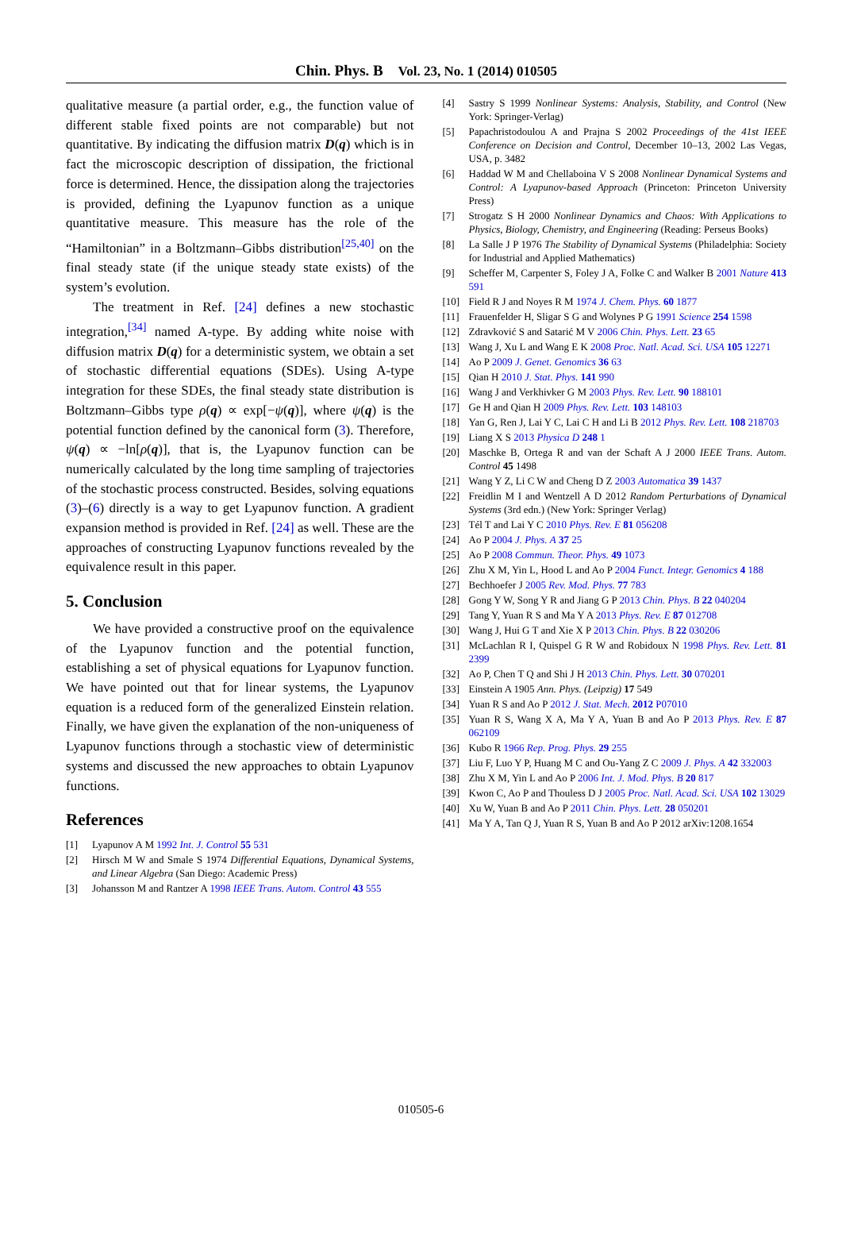Chin. Phys. B Vol. 23, No. 1 (2014) 010505
qualitative measure (a partial order, e.g., the function value of different stable fixed points are not comparable) but not quantitative. By indicating the diffusion matrix D(q) which is in fact the microscopic description of dissipation, the frictional force is determined. Hence, the dissipation along the trajectories is provided, defining the Lyapunov function as a unique quantitative measure. This measure has the role of the “Hamiltonian” in a Boltzmann–Gibbs distribution<sup>[25,40]</sup> on the final steady state (if the unique steady state exists) of the system’s evolution.
The treatment in Ref. [24] defines a new stochastic integration,<sup>[34]</sup> named A-type. By adding white noise with diffusion matrix D(q) for a deterministic system, we obtain a set of stochastic differential equations (SDEs). Using A-type integration for these SDEs, the final steady state distribution is Boltzmann–Gibbs type ρ(q) ∝ exp[−ψ(q)], where ψ(q) is the potential function defined by the canonical form (3). Therefore, ψ(q) ∝ −ln[ρ(q)], that is, the Lyapunov function can be numerically calculated by the long time sampling of trajectories of the stochastic process constructed. Besides, solving equations (3)–(6) directly is a way to get Lyapunov function. A gradient expansion method is provided in Ref. [24] as well. These are the approaches of constructing Lyapunov functions revealed by the equivalence result in this paper.
5. Conclusion
We have provided a constructive proof on the equivalence of the Lyapunov function and the potential function, establishing a set of physical equations for Lyapunov function. We have pointed out that for linear systems, the Lyapunov equation is a reduced form of the generalized Einstein relation. Finally, we have given the explanation of the non-uniqueness of Lyapunov functions through a stochastic view of deterministic systems and discussed the new approaches to obtain Lyapunov functions.
References
[1] Lyapunov A M 1992 Int. J. Control 55 531
[2] Hirsch M W and Smale S 1974 Differential Equations, Dynamical Systems, and Linear Algebra (San Diego: Academic Press)
[3] Johansson M and Rantzer A 1998 IEEE Trans. Autom. Control 43 555
[4] Sastry S 1999 Nonlinear Systems: Analysis, Stability, and Control (New York: Springer-Verlag)
[5] Papachristodoulou A and Prajna S 2002 Proceedings of the 41st IEEE Conference on Decision and Control, December 10–13, 2002 Las Vegas, USA, p. 3482
[6] Haddad W M and Chellaboina V S 2008 Nonlinear Dynamical Systems and Control: A Lyapunov-based Approach (Princeton: Princeton University Press)
[7] Strogatz S H 2000 Nonlinear Dynamics and Chaos: With Applications to Physics, Biology, Chemistry, and Engineering (Reading: Perseus Books)
[8] La Salle J P 1976 The Stability of Dynamical Systems (Philadelphia: Society for Industrial and Applied Mathematics)
[9] Scheffer M, Carpenter S, Foley J A, Folke C and Walker B 2001 Nature 413 591
[10] Field R J and Noyes R M 1974 J. Chem. Phys. 60 1877
[11] Frauenfelder H, Sligar S G and Wolynes P G 1991 Science 254 1598
[12] Zdravković S and Satarić M V 2006 Chin. Phys. Lett. 23 65
[13] Wang J, Xu L and Wang E K 2008 Proc. Natl. Acad. Sci. USA 105 12271
[14] Ao P 2009 J. Genet. Genomics 36 63
[15] Qian H 2010 J. Stat. Phys. 141 990
[16] Wang J and Verkhivker G M 2003 Phys. Rev. Lett. 90 188101
[17] Ge H and Qian H 2009 Phys. Rev. Lett. 103 148103
[18] Yan G, Ren J, Lai Y C, Lai C H and Li B 2012 Phys. Rev. Lett. 108 218703
[19] Liang X S 2013 Physica D 248 1
[20] Maschke B, Ortega R and van der Schaft A J 2000 IEEE Trans. Autom. Control 45 1498
[21] Wang Y Z, Li C W and Cheng D Z 2003 Automatica 39 1437
[22] Freidlin M I and Wentzell A D 2012 Random Perturbations of Dynamical Systems (3rd edn.) (New York: Springer Verlag)
[23] Tél T and Lai Y C 2010 Phys. Rev. E 81 056208
[24] Ao P 2004 J. Phys. A 37 25
[25] Ao P 2008 Commun. Theor. Phys. 49 1073
[26] Zhu X M, Yin L, Hood L and Ao P 2004 Funct. Integr. Genomics 4 188
[27] Bechhoefer J 2005 Rev. Mod. Phys. 77 783
[28] Gong Y W, Song Y R and Jiang G P 2013 Chin. Phys. B 22 040204
[29] Tang Y, Yuan R S and Ma Y A 2013 Phys. Rev. E 87 012708
[30] Wang J, Hui G T and Xie X P 2013 Chin. Phys. B 22 030206
[31] McLachlan R I, Quispel G R W and Robidoux N 1998 Phys. Rev. Lett. 81 2399
[32] Ao P, Chen T Q and Shi J H 2013 Chin. Phys. Lett. 30 070201
[33] Einstein A 1905 Ann. Phys. (Leipzig) 17 549
[34] Yuan R S and Ao P 2012 J. Stat. Mech. 2012 P07010
[35] Yuan R S, Wang X A, Ma Y A, Yuan B and Ao P 2013 Phys. Rev. E 87 062109
[36] Kubo R 1966 Rep. Prog. Phys. 29 255
[37] Liu F, Luo Y P, Huang M C and Ou-Yang Z C 2009 J. Phys. A 42 332003
[38] Zhu X M, Yin L and Ao P 2006 Int. J. Mod. Phys. B 20 817
[39] Kwon C, Ao P and Thouless D J 2005 Proc. Natl. Acad. Sci. USA 102 13029
[40] Xu W, Yuan B and Ao P 2011 Chin. Phys. Lett. 28 050201
[41] Ma Y A, Tan Q J, Yuan R S, Yuan B and Ao P 2012 arXiv:1208.1654
010505-6